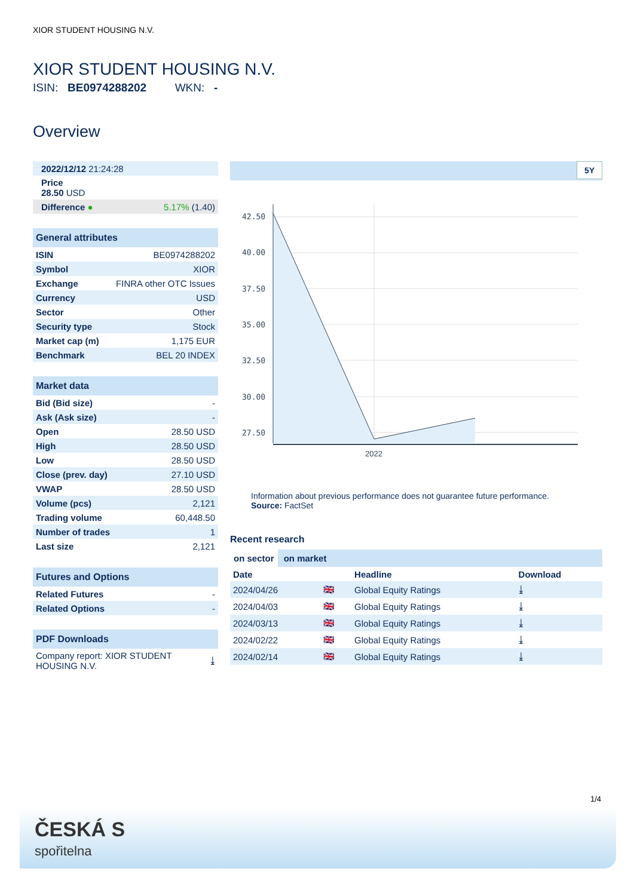XIOR STUDENT HOUSING N.V.
XIOR STUDENT HOUSING N.V.
ISIN: BE0974288202 WKN: -
Overview
| 2022/12/12 21:24:28 | |
| Price 28.50 USD | |
| Difference ● | 5.17% (1.40) |
| General attributes | |
| --- | --- |
| ISIN | BE0974288202 |
| Symbol | XIOR |
| Exchange | FINRA other OTC Issues |
| Currency | USD |
| Sector | Other |
| Security type | Stock |
| Market cap (m) | 1,175 EUR |
| Benchmark | BEL 20 INDEX |
| Market data | |
| --- | --- |
| Bid (Bid size) | - |
| Ask (Ask size) | - |
| Open | 28.50 USD |
| High | 28.50 USD |
| Low | 28.50 USD |
| Close (prev. day) | 27.10 USD |
| VWAP | 28.50 USD |
| Volume (pcs) | 2,121 |
| Trading volume | 60,448.50 |
| Number of trades | 1 |
| Last size | 2,121 |
| Futures and Options | |
| --- | --- |
| Related Futures | - |
| Related Options | - |
| PDF Downloads | |
| --- | --- |
| Company report: XIOR STUDENT HOUSING N.V. | ⤓ |
5Y
42.50
40.00
37.50
35.00
32.50
30.00
27.50
2022
Information about previous performance does not guarantee future performance.
Source: FactSet
Recent research
on sector on market
| Date | | Headline | Download |
| --- | --- | --- | --- |
| 2024/04/26 | 🇬🇧 | Global Equity Ratings | ⤓ |
| 2024/04/03 | 🇬🇧 | Global Equity Ratings | ⤓ |
| 2024/03/13 | 🇬🇧 | Global Equity Ratings | ⤓ |
| 2024/02/22 | 🇬🇧 | Global Equity Ratings | ⤓ |
| 2024/02/14 | 🇬🇧 | Global Equity Ratings | ⤓ |
1/4
ČESKÁ S
spořitelna